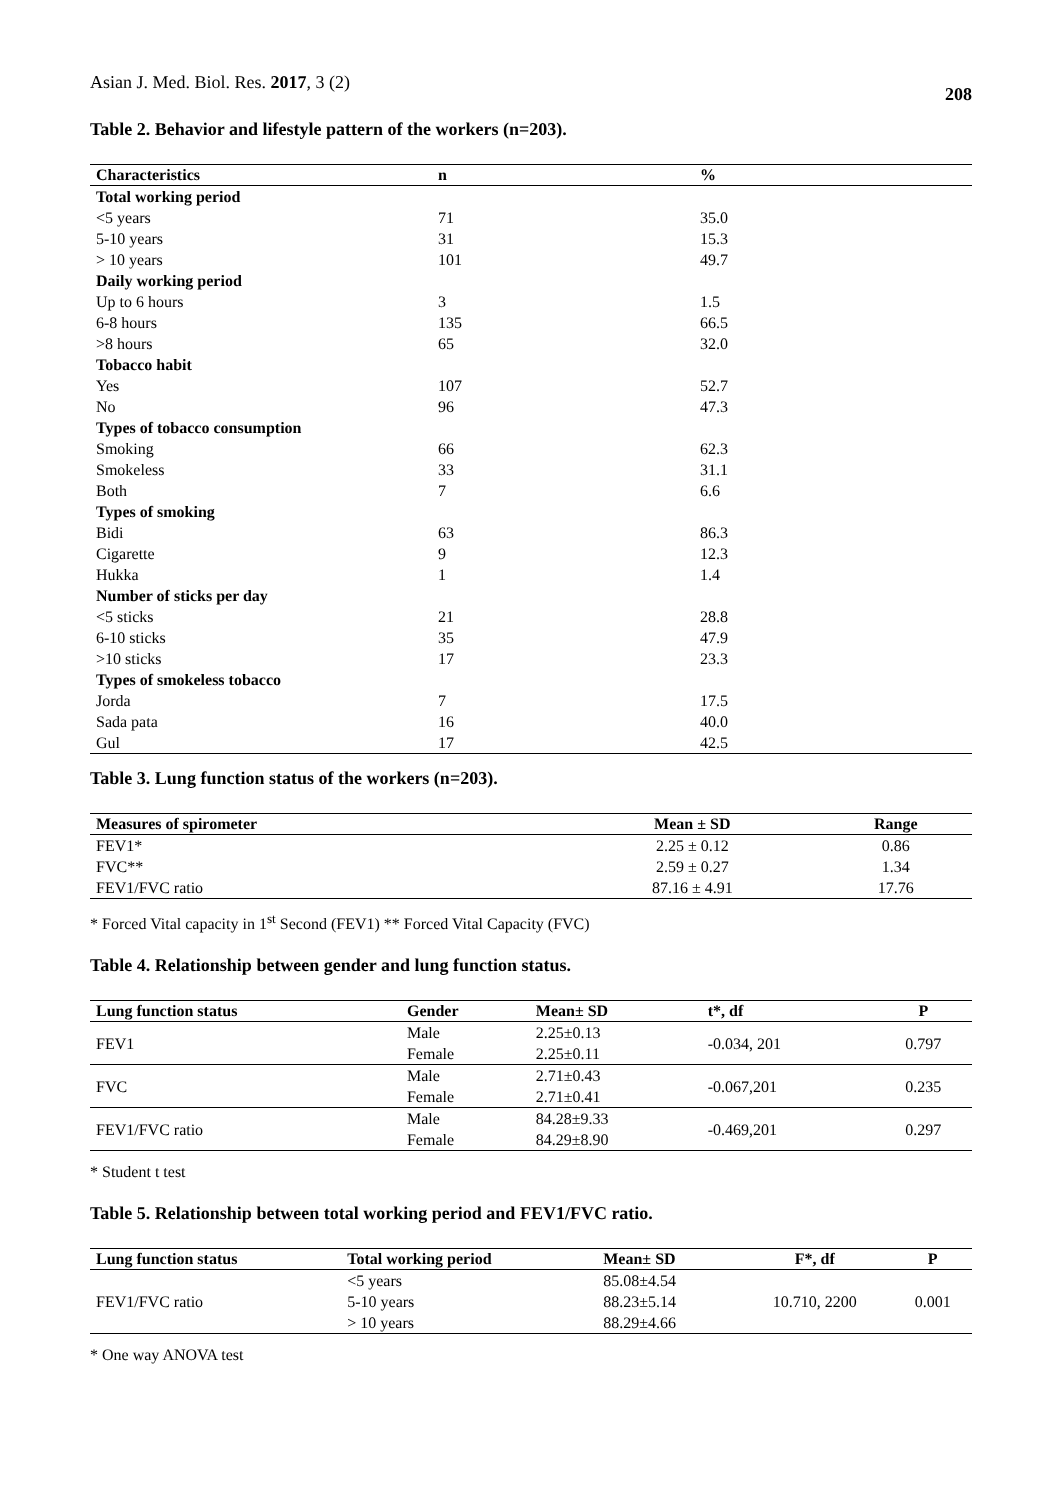Asian J. Med. Biol. Res. 2017, 3 (2) 208
Table 2. Behavior and lifestyle pattern of the workers (n=203).
| Characteristics | n | % |
| --- | --- | --- |
| Total working period | | |
| <5 years | 71 | 35.0 |
| 5-10 years | 31 | 15.3 |
| > 10 years | 101 | 49.7 |
| Daily working period | | |
| Up to 6 hours | 3 | 1.5 |
| 6-8 hours | 135 | 66.5 |
| >8 hours | 65 | 32.0 |
| Tobacco habit | | |
| Yes | 107 | 52.7 |
| No | 96 | 47.3 |
| Types of tobacco consumption | | |
| Smoking | 66 | 62.3 |
| Smokeless | 33 | 31.1 |
| Both | 7 | 6.6 |
| Types of smoking | | |
| Bidi | 63 | 86.3 |
| Cigarette | 9 | 12.3 |
| Hukka | 1 | 1.4 |
| Number of sticks per day | | |
| <5 sticks | 21 | 28.8 |
| 6-10 sticks | 35 | 47.9 |
| >10 sticks | 17 | 23.3 |
| Types of smokeless tobacco | | |
| Jorda | 7 | 17.5 |
| Sada pata | 16 | 40.0 |
| Gul | 17 | 42.5 |
Table 3. Lung function status of the workers (n=203).
| Measures of spirometer | Mean ± SD | Range |
| --- | --- | --- |
| FEV1* | 2.25 ± 0.12 | 0.86 |
| FVC** | 2.59 ± 0.27 | 1.34 |
| FEV1/FVC ratio | 87.16 ± 4.91 | 17.76 |
* Forced Vital capacity in 1<sup>st</sup> Second (FEV1) ** Forced Vital Capacity (FVC)
Table 4. Relationship between gender and lung function status.
| Lung function status | Gender | Mean± SD | t*, df | P |
| --- | --- | --- | --- | --- |
| FEV1 | Male | 2.25±0.13 | -0.034, 201 | 0.797 |
| | Female | 2.25±0.11 | | |
| FVC | Male | 2.71±0.43 | -0.067,201 | 0.235 |
| | Female | 2.71±0.41 | | |
| FEV1/FVC ratio | Male | 84.28±9.33 | -0.469,201 | 0.297 |
| | Female | 84.29±8.90 | | |
* Student t test
Table 5. Relationship between total working period and FEV1/FVC ratio.
| Lung function status | Total working period | Mean± SD | F*, df | P |
| --- | --- | --- | --- | --- |
| | <5 years | 85.08±4.54 | | |
| FEV1/FVC ratio | 5-10 years | 88.23±5.14 | 10.710, 2200 | 0.001 |
| | > 10 years | 88.29±4.66 | | |
* One way ANOVA test